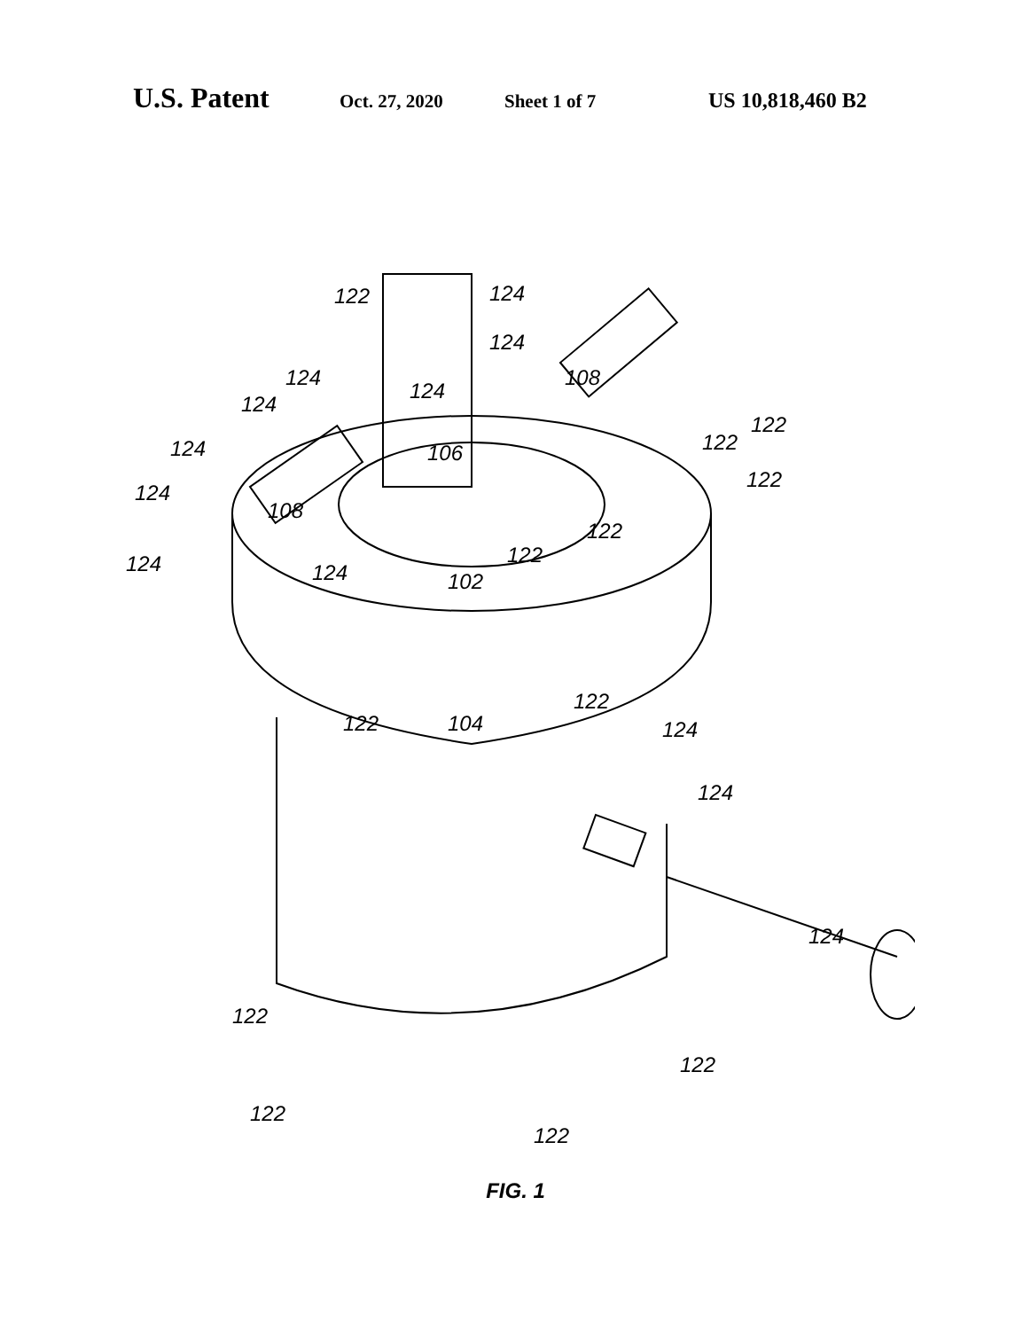U.S. Patent Oct. 27, 2020 Sheet 1 of 7 US 10,818,460 B2
122
124
124
124
124
124
124
124
124
108
108
106
122
122
122
122
122
124
102
122
122
104
124
124
124
122
122
122
122
FIG. 1